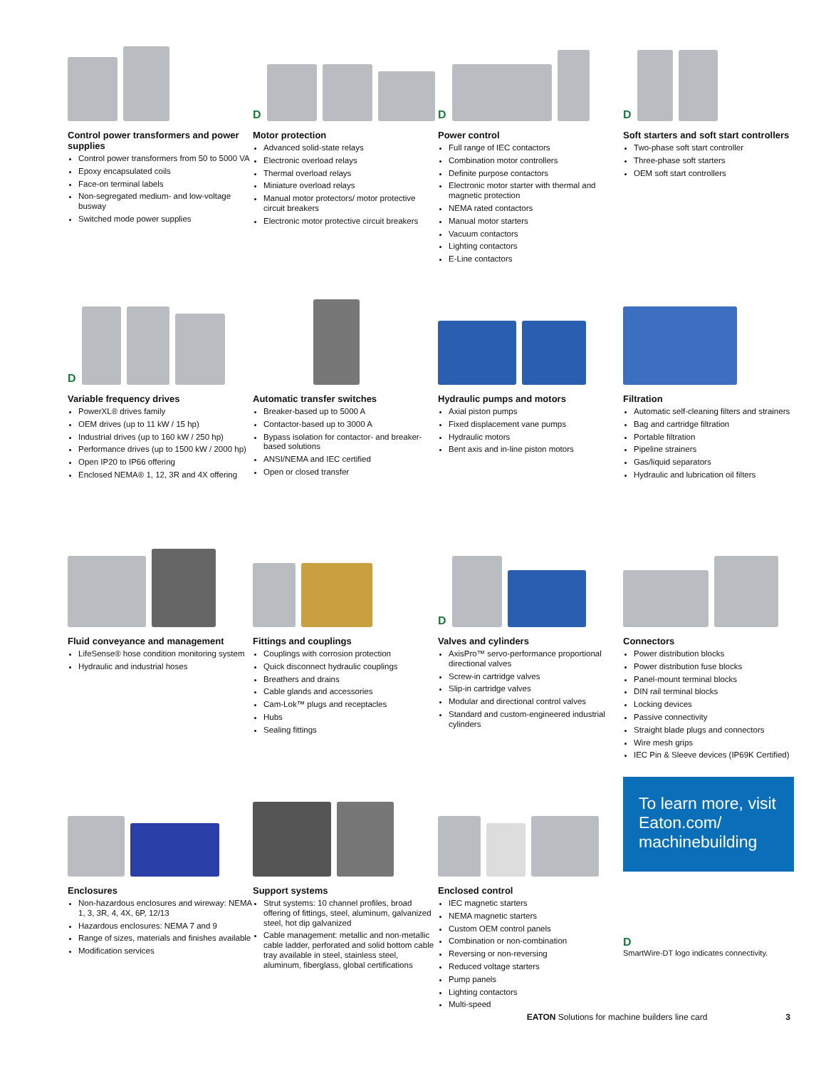Control power transformers and power supplies
Control power transformers from 50 to 5000 VA
Epoxy encapsulated coils
Face-on terminal labels
Non-segregated medium- and low-voltage busway
Switched mode power supplies
D
Motor protection
Advanced solid-state relays
Electronic overload relays
Thermal overload relays
Miniature overload relays
Manual motor protectors/ motor protective circuit breakers
Electronic motor protective circuit breakers
D
Power control
Full range of IEC contactors
Combination motor controllers
Definite purpose contactors
Electronic motor starter with thermal and magnetic protection
NEMA rated contactors
Manual motor starters
Vacuum contactors
Lighting contactors
E-Line contactors
D
Soft starters and soft start controllers
Two-phase soft start controller
Three-phase soft starters
OEM soft start controllers
D
Variable frequency drives
PowerXL® drives family
OEM drives (up to 11 kW / 15 hp)
Industrial drives (up to 160 kW / 250 hp)
Performance drives (up to 1500 kW / 2000 hp)
Open IP20 to IP66 offering
Enclosed NEMA® 1, 12, 3R and 4X offering
Automatic transfer switches
Breaker-based up to 5000 A
Contactor-based up to 3000 A
Bypass isolation for contactor- and breaker-based solutions
ANSI/NEMA and IEC certified
Open or closed transfer
Hydraulic pumps and motors
Axial piston pumps
Fixed displacement vane pumps
Hydraulic motors
Bent axis and in-line piston motors
Filtration
Automatic self-cleaning filters and strainers
Bag and cartridge filtration
Portable filtration
Pipeline strainers
Gas/liquid separators
Hydraulic and lubrication oil filters
Fluid conveyance and management
LifeSense® hose condition monitoring system
Hydraulic and industrial hoses
Fittings and couplings
Couplings with corrosion protection
Quick disconnect hydraulic couplings
Breathers and drains
Cable glands and accessories
Cam-Lok™ plugs and receptacles
Hubs
Sealing fittings
D
Valves and cylinders
AxisPro™ servo-performance proportional directional valves
Screw-in cartridge valves
Slip-in cartridge valves
Modular and directional control valves
Standard and custom-engineered industrial cylinders
Connectors
Power distribution blocks
Power distribution fuse blocks
Panel-mount terminal blocks
DIN rail terminal blocks
Locking devices
Passive connectivity
Straight blade plugs and connectors
Wire mesh grips
IEC Pin & Sleeve devices (IP69K Certified)
Enclosures
Non-hazardous enclosures and wireway: NEMA 1, 3, 3R, 4, 4X, 6P, 12/13
Hazardous enclosures: NEMA 7 and 9
Range of sizes, materials and finishes available
Modification services
Support systems
Strut systems: 10 channel profiles, broad offering of fittings, steel, aluminum, galvanized steel, hot dip galvanized
Cable management: metallic and non-metallic cable ladder, perforated and solid bottom cable tray available in steel, stainless steel, aluminum, fiberglass, global certifications
Enclosed control
IEC magnetic starters
NEMA magnetic starters
Custom OEM control panels
Combination or non-combination
Reversing or non-reversing
Reduced voltage starters
Pump panels
Lighting contactors
Multi-speed
To learn more, visit Eaton.com/ machinebuilding
D
SmartWire-DT logo indicates connectivity.
EATON Solutions for machine builders line card 3